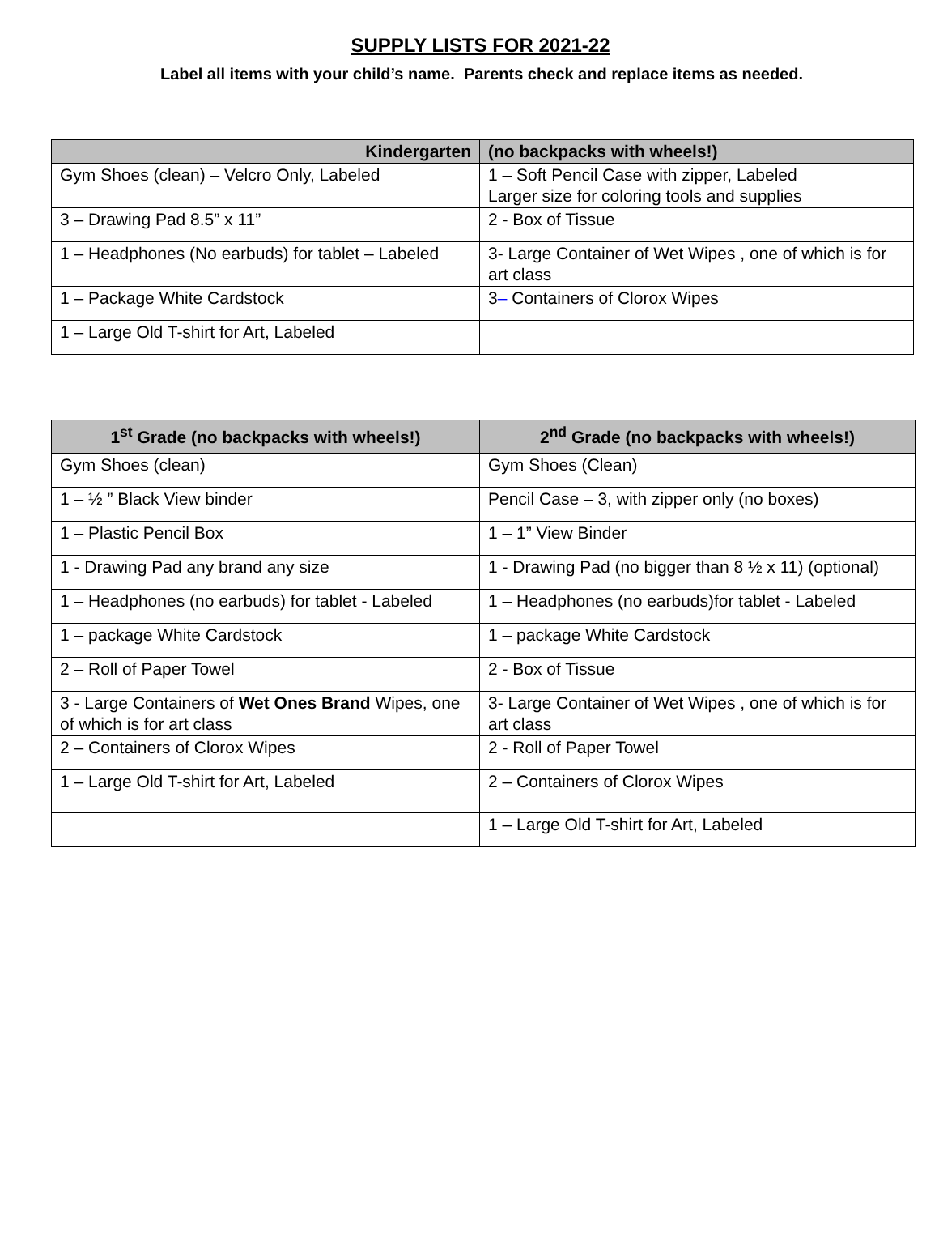SUPPLY LISTS FOR 2021-22
Label all items with your child’s name. Parents check and replace items as needed.
| Kindergarten | (no backpacks with wheels!) |
| --- | --- |
| Gym Shoes (clean) – Velcro Only, Labeled | 1 – Soft Pencil Case with zipper, Labeled Larger size for coloring tools and supplies |
| 3 – Drawing Pad 8.5” x 11” | 2 - Box of Tissue |
| 1 – Headphones (No earbuds) for tablet – Labeled | 3- Large Container of Wet Wipes , one of which is for art class |
| 1 – Package White Cardstock | 3 – Containers of Clorox Wipes |
| 1 – Large Old T-shirt for Art, Labeled | |
| 1<sup>st</sup> Grade (no backpacks with wheels!) | 2<sup>nd</sup> Grade (no backpacks with wheels!) |
| --- | --- |
| Gym Shoes (clean) | Gym Shoes (Clean) |
| 1 – ½ ” Black View binder | Pencil Case – 3, with zipper only (no boxes) |
| 1 – Plastic Pencil Box | 1 – 1” View Binder |
| 1 - Drawing Pad any brand any size | 1 - Drawing Pad (no bigger than 8 ½ x 11) (optional) |
| 1 – Headphones (no earbuds) for tablet - Labeled | 1 – Headphones (no earbuds)for tablet - Labeled |
| 1 – package White Cardstock | 1 – package White Cardstock |
| 2 – Roll of Paper Towel | 2 - Box of Tissue |
| 3 - Large Containers of Wet Ones Brand Wipes, one of which is for art class | 3- Large Container of Wet Wipes , one of which is for art class |
| 2 – Containers of Clorox Wipes | 2 - Roll of Paper Towel |
| 1 – Large Old T-shirt for Art, Labeled | 2 – Containers of Clorox Wipes |
| | 1 – Large Old T-shirt for Art, Labeled |